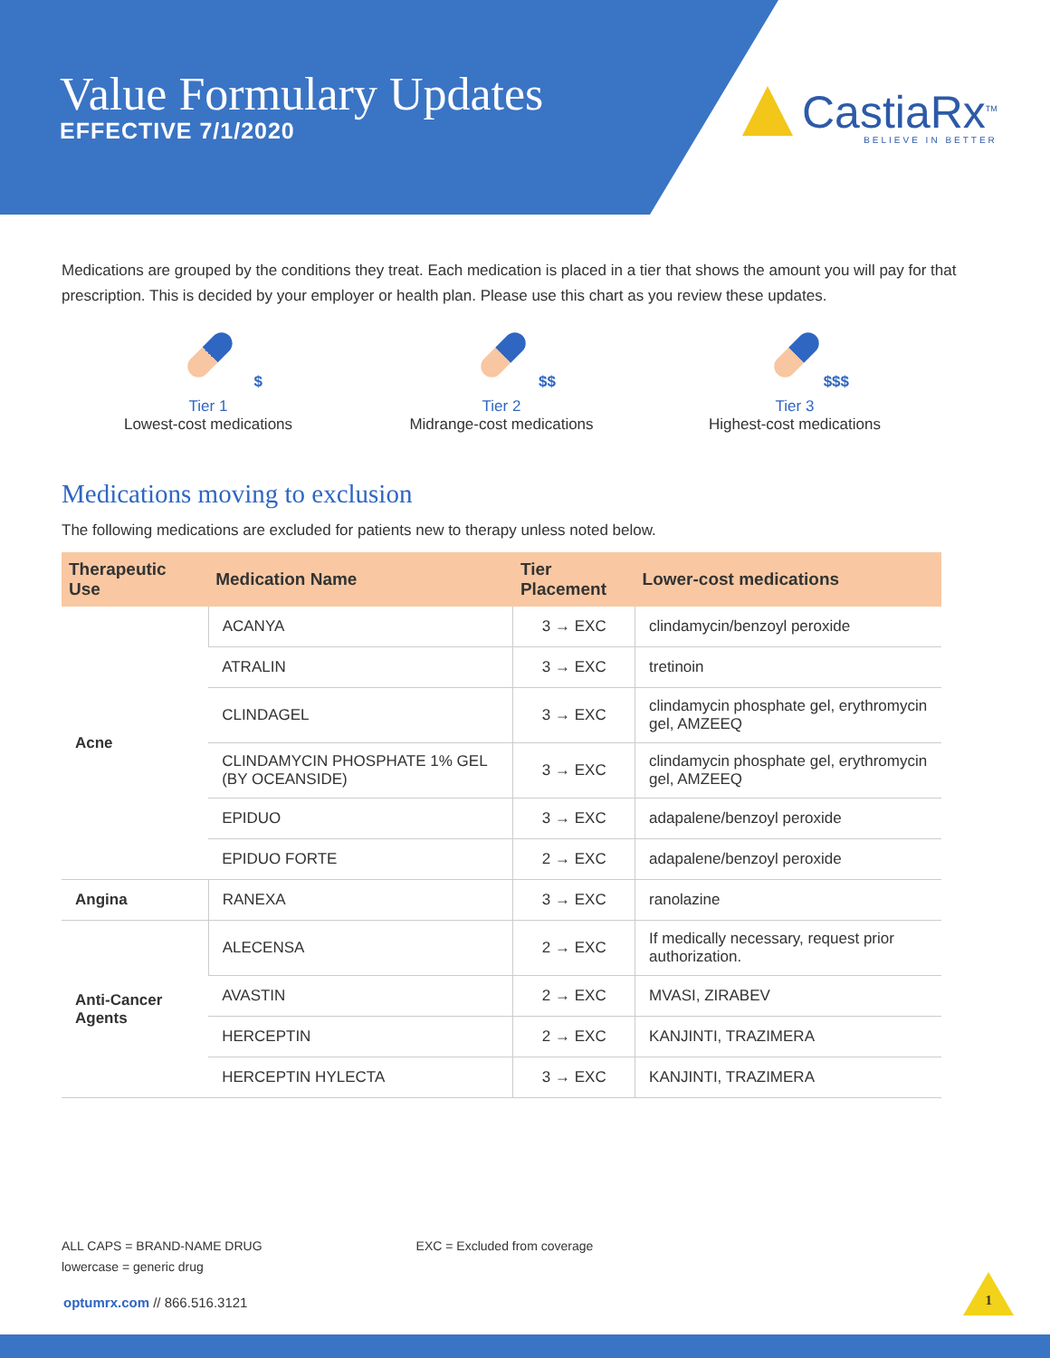Value Formulary Updates
EFFECTIVE 7/1/2020
CastiaRx<sup>TM</sup>
BELIEVE IN BETTER
Medications are grouped by the conditions they treat. Each medication is placed in a tier that shows the amount you will pay for that prescription. This is decided by your employer or health plan. Please use this chart as you review these updates.
$
Tier 1
Lowest-cost medications
$$
Tier 2
Midrange-cost medications
$$$
Tier 3
Highest-cost medications
Medications moving to exclusion
The following medications are excluded for patients new to therapy unless noted below.
| Therapeutic Use | Medication Name | Tier Placement | Lower-cost medications |
| --- | --- | --- | --- |
| Acne | ACANYA | 3 → EXC | clindamycin/benzoyl peroxide |
| | ATRALIN | 3 → EXC | tretinoin |
| | CLINDAGEL | 3 → EXC | clindamycin phosphate gel, erythromycin gel, AMZEEQ |
| | CLINDAMYCIN PHOSPHATE 1% GEL (BY OCEANSIDE) | 3 → EXC | clindamycin phosphate gel, erythromycin gel, AMZEEQ |
| | EPIDUO | 3 → EXC | adapalene/benzoyl peroxide |
| | EPIDUO FORTE | 2 → EXC | adapalene/benzoyl peroxide |
| Angina | RANEXA | 3 → EXC | ranolazine |
| Anti-Cancer Agents | ALECENSA | 2 → EXC | If medically necessary, request prior authorization. |
| | AVASTIN | 2 → EXC | MVASI, ZIRABEV |
| | HERCEPTIN | 2 → EXC | KANJINTI, TRAZIMERA |
| | HERCEPTIN HYLECTA | 3 → EXC | KANJINTI, TRAZIMERA |
ALL CAPS = BRAND-NAME DRUG
lowercase = generic drug
EXC = Excluded from coverage
optumrx.com // 866.516.3121 1